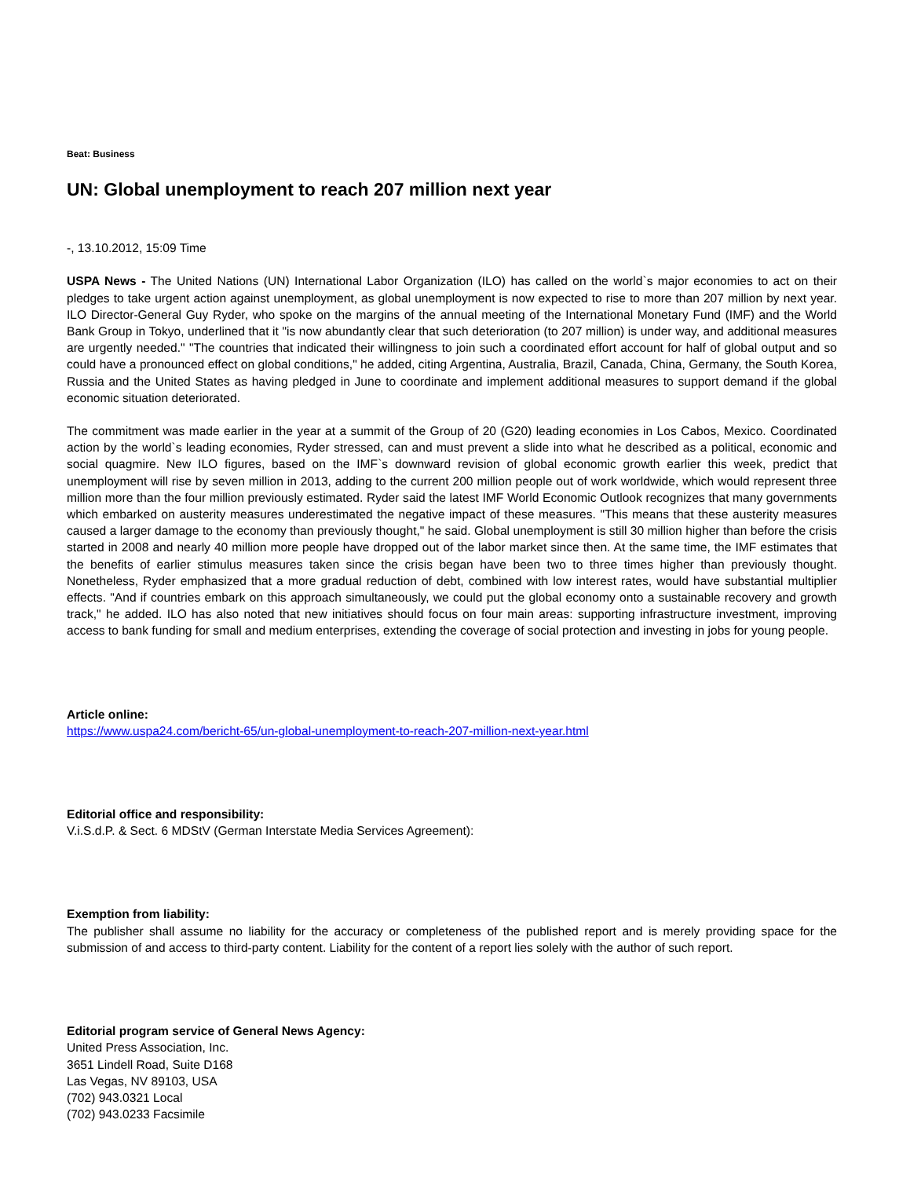Beat: Business
UN: Global unemployment to reach 207 million next year
-, 13.10.2012, 15:09 Time
USPA News - The United Nations (UN) International Labor Organization (ILO) has called on the world`s major economies to act on their pledges to take urgent action against unemployment, as global unemployment is now expected to rise to more than 207 million by next year. ILO Director-General Guy Ryder, who spoke on the margins of the annual meeting of the International Monetary Fund (IMF) and the World Bank Group in Tokyo, underlined that it "is now abundantly clear that such deterioration (to 207 million) is under way, and additional measures are urgently needed." "The countries that indicated their willingness to join such a coordinated effort account for half of global output and so could have a pronounced effect on global conditions," he added, citing Argentina, Australia, Brazil, Canada, China, Germany, the South Korea, Russia and the United States as having pledged in June to coordinate and implement additional measures to support demand if the global economic situation deteriorated.
The commitment was made earlier in the year at a summit of the Group of 20 (G20) leading economies in Los Cabos, Mexico. Coordinated action by the world`s leading economies, Ryder stressed, can and must prevent a slide into what he described as a political, economic and social quagmire. New ILO figures, based on the IMF`s downward revision of global economic growth earlier this week, predict that unemployment will rise by seven million in 2013, adding to the current 200 million people out of work worldwide, which would represent three million more than the four million previously estimated. Ryder said the latest IMF World Economic Outlook recognizes that many governments which embarked on austerity measures underestimated the negative impact of these measures. "This means that these austerity measures caused a larger damage to the economy than previously thought," he said. Global unemployment is still 30 million higher than before the crisis started in 2008 and nearly 40 million more people have dropped out of the labor market since then. At the same time, the IMF estimates that the benefits of earlier stimulus measures taken since the crisis began have been two to three times higher than previously thought. Nonetheless, Ryder emphasized that a more gradual reduction of debt, combined with low interest rates, would have substantial multiplier effects. "And if countries embark on this approach simultaneously, we could put the global economy onto a sustainable recovery and growth track," he added. ILO has also noted that new initiatives should focus on four main areas: supporting infrastructure investment, improving access to bank funding for small and medium enterprises, extending the coverage of social protection and investing in jobs for young people.
Article online:
https://www.uspa24.com/bericht-65/un-global-unemployment-to-reach-207-million-next-year.html
Editorial office and responsibility:
V.i.S.d.P. & Sect. 6 MDStV (German Interstate Media Services Agreement):
Exemption from liability:
The publisher shall assume no liability for the accuracy or completeness of the published report and is merely providing space for the submission of and access to third-party content. Liability for the content of a report lies solely with the author of such report.
Editorial program service of General News Agency:
United Press Association, Inc.
3651 Lindell Road, Suite D168
Las Vegas, NV 89103, USA
(702) 943.0321 Local
(702) 943.0233 Facsimile